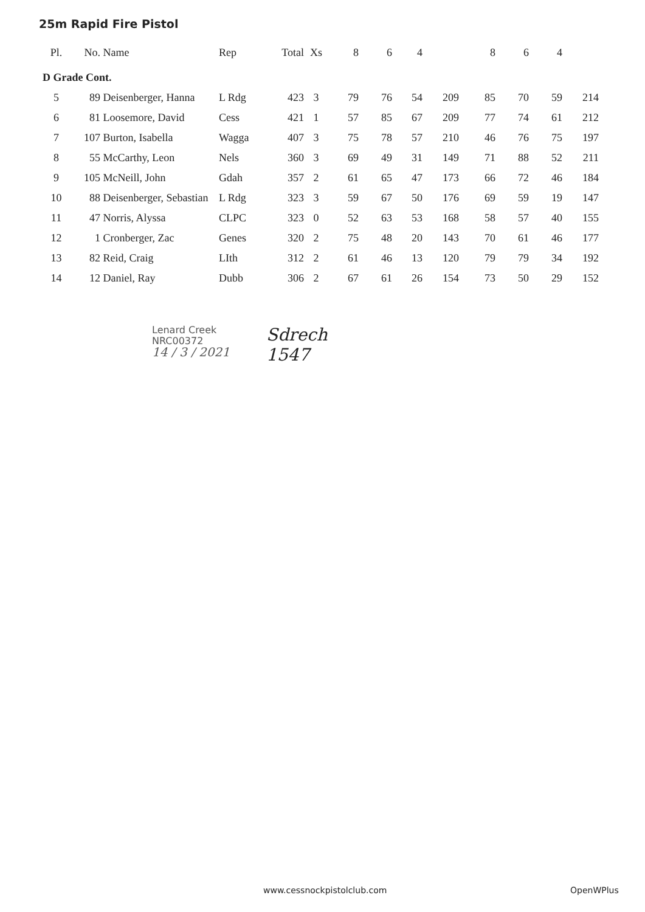25m Rapid Fire Pistol
| Pl. | No. | Name | Rep | Total | Xs | 8 | 6 | 4 | | 8 | 6 | 4 | |
| --- | --- | --- | --- | --- | --- | --- | --- | --- | --- | --- | --- | --- | --- |
| D Grade Cont. | | | | | | | | | | | | | |
| 5 | 89 | Deisenberger, Hanna | L Rdg | 423 | 3 | 79 | 76 | 54 | 209 | 85 | 70 | 59 | 214 |
| 6 | 81 | Loosemore, David | Cess | 421 | 1 | 57 | 85 | 67 | 209 | 77 | 74 | 61 | 212 |
| 7 | 107 | Burton, Isabella | Wagga | 407 | 3 | 75 | 78 | 57 | 210 | 46 | 76 | 75 | 197 |
| 8 | 55 | McCarthy, Leon | Nels | 360 | 3 | 69 | 49 | 31 | 149 | 71 | 88 | 52 | 211 |
| 9 | 105 | McNeill, John | Gdah | 357 | 2 | 61 | 65 | 47 | 173 | 66 | 72 | 46 | 184 |
| 10 | 88 | Deisenberger, Sebastian | L Rdg | 323 | 3 | 59 | 67 | 50 | 176 | 69 | 59 | 19 | 147 |
| 11 | 47 | Norris, Alyssa | CLPC | 323 | 0 | 52 | 63 | 53 | 168 | 58 | 57 | 40 | 155 |
| 12 | 1 | Cronberger, Zac | Genes | 320 | 2 | 75 | 48 | 20 | 143 | 70 | 61 | 46 | 177 |
| 13 | 82 | Reid, Craig | LIth | 312 | 2 | 61 | 46 | 13 | 120 | 79 | 79 | 34 | 192 |
| 14 | 12 | Daniel, Ray | Dubb | 306 | 2 | 67 | 61 | 26 | 154 | 73 | 50 | 29 | 152 |
Lenard Creek
NRC00372
14 / 3 / 2021
Sdrech
1547
www.cessnockpistolclub.com OpenWPlus